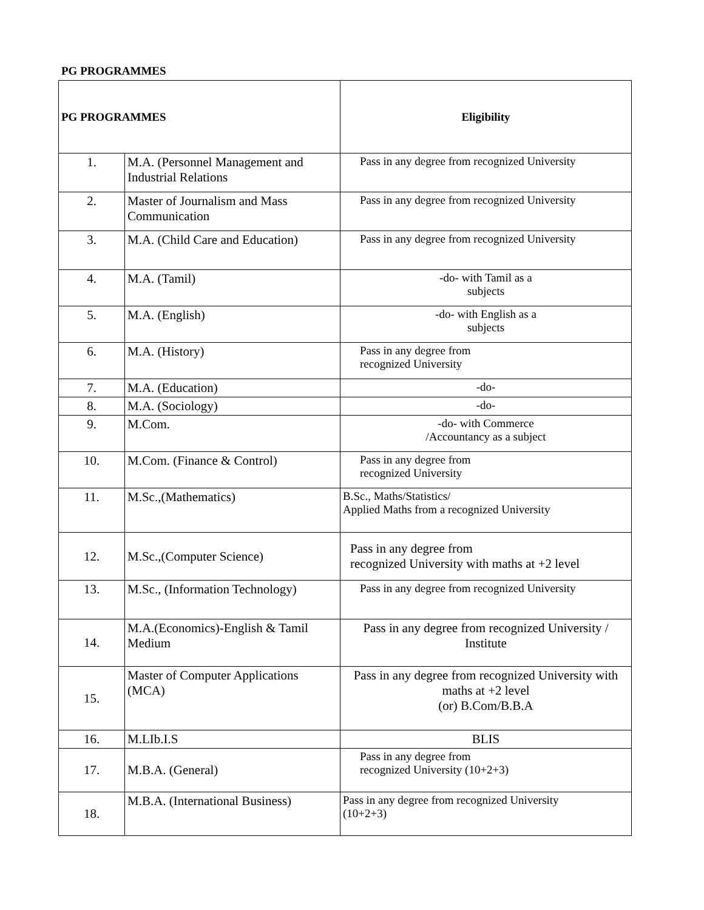PG PROGRAMMES
| PG PROGRAMMES | | Eligibility |
| --- | --- | --- |
| 1. | M.A. (Personnel Management and Industrial Relations | Pass in any degree from recognized University |
| 2. | Master of Journalism and Mass Communication | Pass in any degree from recognized University |
| 3. | M.A. (Child Care and Education) | Pass in any degree from recognized University |
| 4. | M.A. (Tamil) | -do- with Tamil as a subjects |
| 5. | M.A. (English) | -do- with English as a subjects |
| 6. | M.A. (History) | Pass in any degree from recognized University |
| 7. | M.A. (Education) | -do- |
| 8. | M.A. (Sociology) | -do- |
| 9. | M.Com. | -do- with Commerce /Accountancy as a subject |
| 10. | M.Com. (Finance & Control) | Pass in any degree from recognized University |
| 11. | M.Sc.,(Mathematics) | B.Sc., Maths/Statistics/ Applied Maths from a recognized University |
| 12. | M.Sc.,(Computer Science) | Pass in any degree from recognized University with maths at +2 level |
| 13. | M.Sc., (Information Technology) | Pass in any degree from recognized University |
| 14. | M.A.(Economics)-English & Tamil Medium | Pass in any degree from recognized University / Institute |
| 15. | Master of Computer Applications (MCA) | Pass in any degree from recognized University with maths at +2 level (or) B.Com/B.B.A |
| 16. | M.LIb.I.S | BLIS |
| 17. | M.B.A. (General) | Pass in any degree from recognized University (10+2+3) |
| 18. | M.B.A. (International Business) | Pass in any degree from recognized University (10+2+3) |